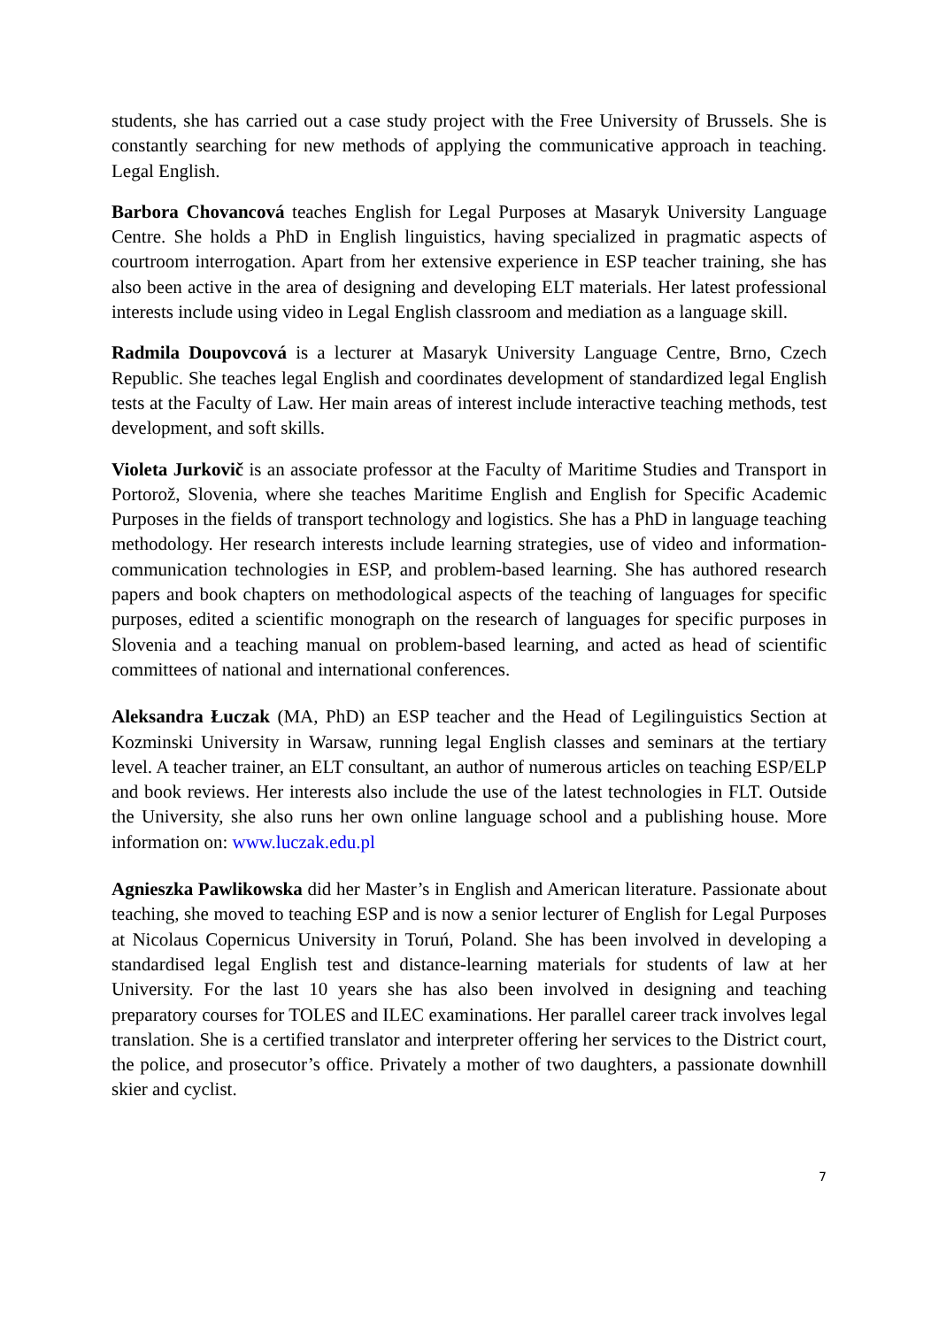students, she has carried out a case study project with the Free University of Brussels. She is constantly searching for new methods of applying the communicative approach in teaching. Legal English.
Barbora Chovancová teaches English for Legal Purposes at Masaryk University Language Centre. She holds a PhD in English linguistics, having specialized in pragmatic aspects of courtroom interrogation. Apart from her extensive experience in ESP teacher training, she has also been active in the area of designing and developing ELT materials. Her latest professional interests include using video in Legal English classroom and mediation as a language skill.
Radmila Doupovcová is a lecturer at Masaryk University Language Centre, Brno, Czech Republic. She teaches legal English and coordinates development of standardized legal English tests at the Faculty of Law. Her main areas of interest include interactive teaching methods, test development, and soft skills.
Violeta Jurkovič is an associate professor at the Faculty of Maritime Studies and Transport in Portorož, Slovenia, where she teaches Maritime English and English for Specific Academic Purposes in the fields of transport technology and logistics. She has a PhD in language teaching methodology. Her research interests include learning strategies, use of video and information-communication technologies in ESP, and problem-based learning. She has authored research papers and book chapters on methodological aspects of the teaching of languages for specific purposes, edited a scientific monograph on the research of languages for specific purposes in Slovenia and a teaching manual on problem-based learning, and acted as head of scientific committees of national and international conferences.
Aleksandra Łuczak (MA, PhD) an ESP teacher and the Head of Legilinguistics Section at Kozminski University in Warsaw, running legal English classes and seminars at the tertiary level. A teacher trainer, an ELT consultant, an author of numerous articles on teaching ESP/ELP and book reviews. Her interests also include the use of the latest technologies in FLT. Outside the University, she also runs her own online language school and a publishing house. More information on: www.luczak.edu.pl
Agnieszka Pawlikowska did her Master’s in English and American literature. Passionate about teaching, she moved to teaching ESP and is now a senior lecturer of English for Legal Purposes at Nicolaus Copernicus University in Toruń, Poland. She has been involved in developing a standardised legal English test and distance-learning materials for students of law at her University. For the last 10 years she has also been involved in designing and teaching preparatory courses for TOLES and ILEC examinations. Her parallel career track involves legal translation. She is a certified translator and interpreter offering her services to the District court, the police, and prosecutor’s office. Privately a mother of two daughters, a passionate downhill skier and cyclist.
7